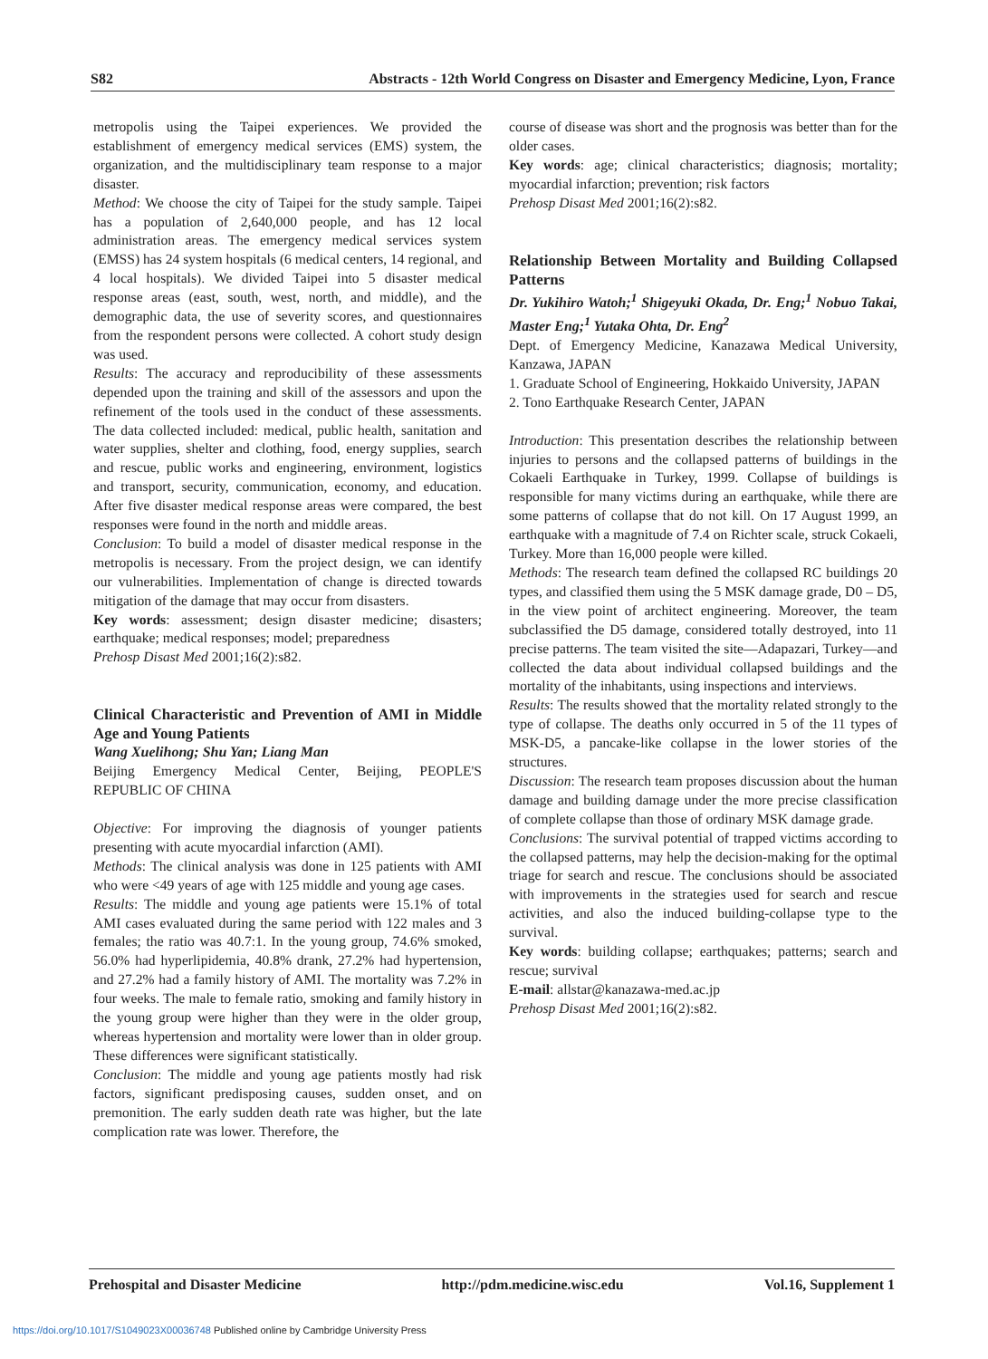S82 Abstracts - 12th World Congress on Disaster and Emergency Medicine, Lyon, France
metropolis using the Taipei experiences. We provided the establishment of emergency medical services (EMS) system, the organization, and the multidisciplinary team response to a major disaster.
Method: We choose the city of Taipei for the study sample. Taipei has a population of 2,640,000 people, and has 12 local administration areas. The emergency medical services system (EMSS) has 24 system hospitals (6 medical centers, 14 regional, and 4 local hospitals). We divided Taipei into 5 disaster medical response areas (east, south, west, north, and middle), and the demographic data, the use of severity scores, and questionnaires from the respondent persons were collected. A cohort study design was used.
Results: The accuracy and reproducibility of these assessments depended upon the training and skill of the assessors and upon the refinement of the tools used in the conduct of these assessments. The data collected included: medical, public health, sanitation and water supplies, shelter and clothing, food, energy supplies, search and rescue, public works and engineering, environment, logistics and transport, security, communication, economy, and education. After five disaster medical response areas were compared, the best responses were found in the north and middle areas.
Conclusion: To build a model of disaster medical response in the metropolis is necessary. From the project design, we can identify our vulnerabilities. Implementation of change is directed towards mitigation of the damage that may occur from disasters.
Key words: assessment; design disaster medicine; disasters; earthquake; medical responses; model; preparedness
Prehosp Disast Med 2001;16(2):s82.
Clinical Characteristic and Prevention of AMI in Middle Age and Young Patients
Wang Xuelihong; Shu Yan; Liang Man
Beijing Emergency Medical Center, Beijing, PEOPLE'S REPUBLIC OF CHINA
Objective: For improving the diagnosis of younger patients presenting with acute myocardial infarction (AMI).
Methods: The clinical analysis was done in 125 patients with AMI who were <49 years of age with 125 middle and young age cases.
Results: The middle and young age patients were 15.1% of total AMI cases evaluated during the same period with 122 males and 3 females; the ratio was 40.7:1. In the young group, 74.6% smoked, 56.0% had hyperlipidemia, 40.8% drank, 27.2% had hypertension, and 27.2% had a family history of AMI. The mortality was 7.2% in four weeks. The male to female ratio, smoking and family history in the young group were higher than they were in the older group, whereas hypertension and mortality were lower than in older group. These differences were significant statistically.
Conclusion: The middle and young age patients mostly had risk factors, significant predisposing causes, sudden onset, and on premonition. The early sudden death rate was higher, but the late complication rate was lower. Therefore, the
course of disease was short and the prognosis was better than for the older cases.
Key words: age; clinical characteristics; diagnosis; mortality; myocardial infarction; prevention; risk factors
Prehosp Disast Med 2001;16(2):s82.
Relationship Between Mortality and Building Collapsed Patterns
Dr. Yukihiro Watoh;<sup>1</sup> Shigeyuki Okada, Dr. Eng;<sup>1</sup> Nobuo Takai, Master Eng;<sup>1</sup> Yutaka Ohta, Dr. Eng<sup>2</sup>
Dept. of Emergency Medicine, Kanazawa Medical University, Kanzawa, JAPAN
1. Graduate School of Engineering, Hokkaido University, JAPAN
2. Tono Earthquake Research Center, JAPAN
Introduction: This presentation describes the relationship between injuries to persons and the collapsed patterns of buildings in the Cokaeli Earthquake in Turkey, 1999. Collapse of buildings is responsible for many victims during an earthquake, while there are some patterns of collapse that do not kill. On 17 August 1999, an earthquake with a magnitude of 7.4 on Richter scale, struck Cokaeli, Turkey. More than 16,000 people were killed.
Methods: The research team defined the collapsed RC buildings 20 types, and classified them using the 5 MSK damage grade, D0 – D5, in the view point of architect engineering. Moreover, the team subclassified the D5 damage, considered totally destroyed, into 11 precise patterns. The team visited the site—Adapazari, Turkey—and collected the data about individual collapsed buildings and the mortality of the inhabitants, using inspections and interviews.
Results: The results showed that the mortality related strongly to the type of collapse. The deaths only occurred in 5 of the 11 types of MSK-D5, a pancake-like collapse in the lower stories of the structures.
Discussion: The research team proposes discussion about the human damage and building damage under the more precise classification of complete collapse than those of ordinary MSK damage grade.
Conclusions: The survival potential of trapped victims according to the collapsed patterns, may help the decision-making for the optimal triage for search and rescue. The conclusions should be associated with improvements in the strategies used for search and rescue activities, and also the induced building-collapse type to the survival.
Key words: building collapse; earthquakes; patterns; search and rescue; survival
E-mail: allstar@kanazawa-med.ac.jp
Prehosp Disast Med 2001;16(2):s82.
Prehospital and Disaster Medicine http://pdm.medicine.wisc.edu Vol.16, Supplement 1
https://doi.org/10.1017/S1049023X00036748 Published online by Cambridge University Press